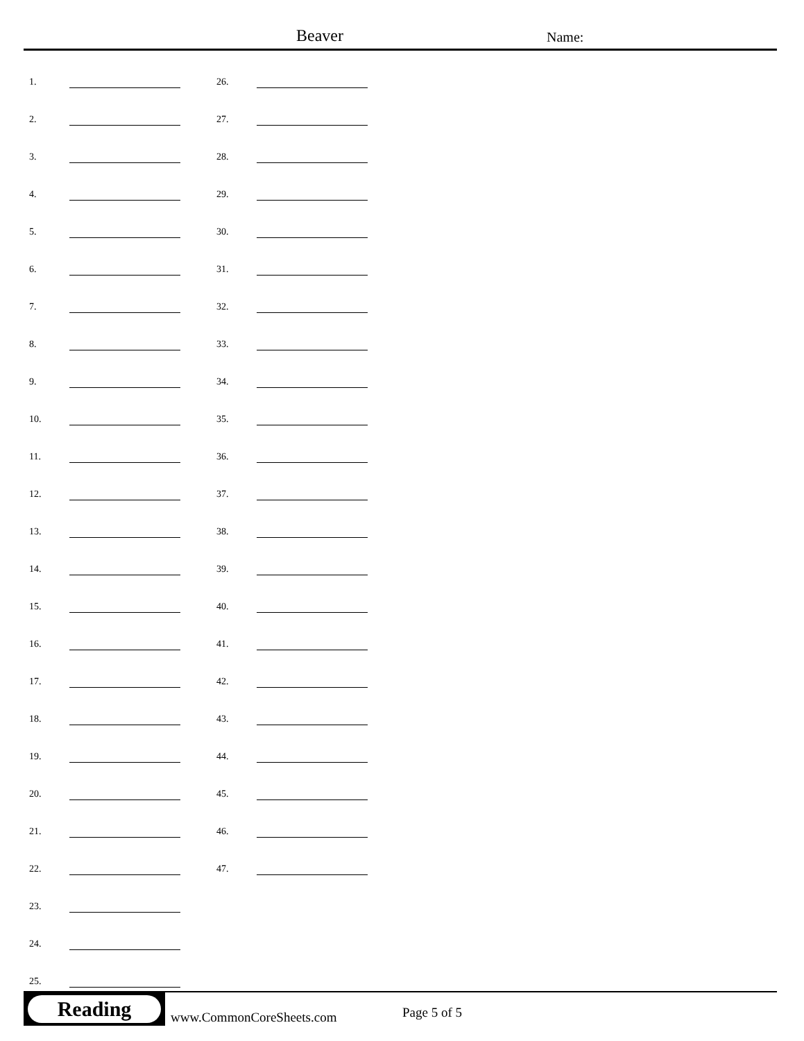Beaver Name:
1.
2.
3.
4.
5.
6.
7.
8.
9.
10.
11.
12.
13.
14.
15.
16.
17.
18.
19.
20.
21.
22.
23.
24.
25.
26.
27.
28.
29.
30.
31.
32.
33.
34.
35.
36.
37.
38.
39.
40.
41.
42.
43.
44.
45.
46.
47.
Reading
www.CommonCoreSheets.com Page 5 of 5